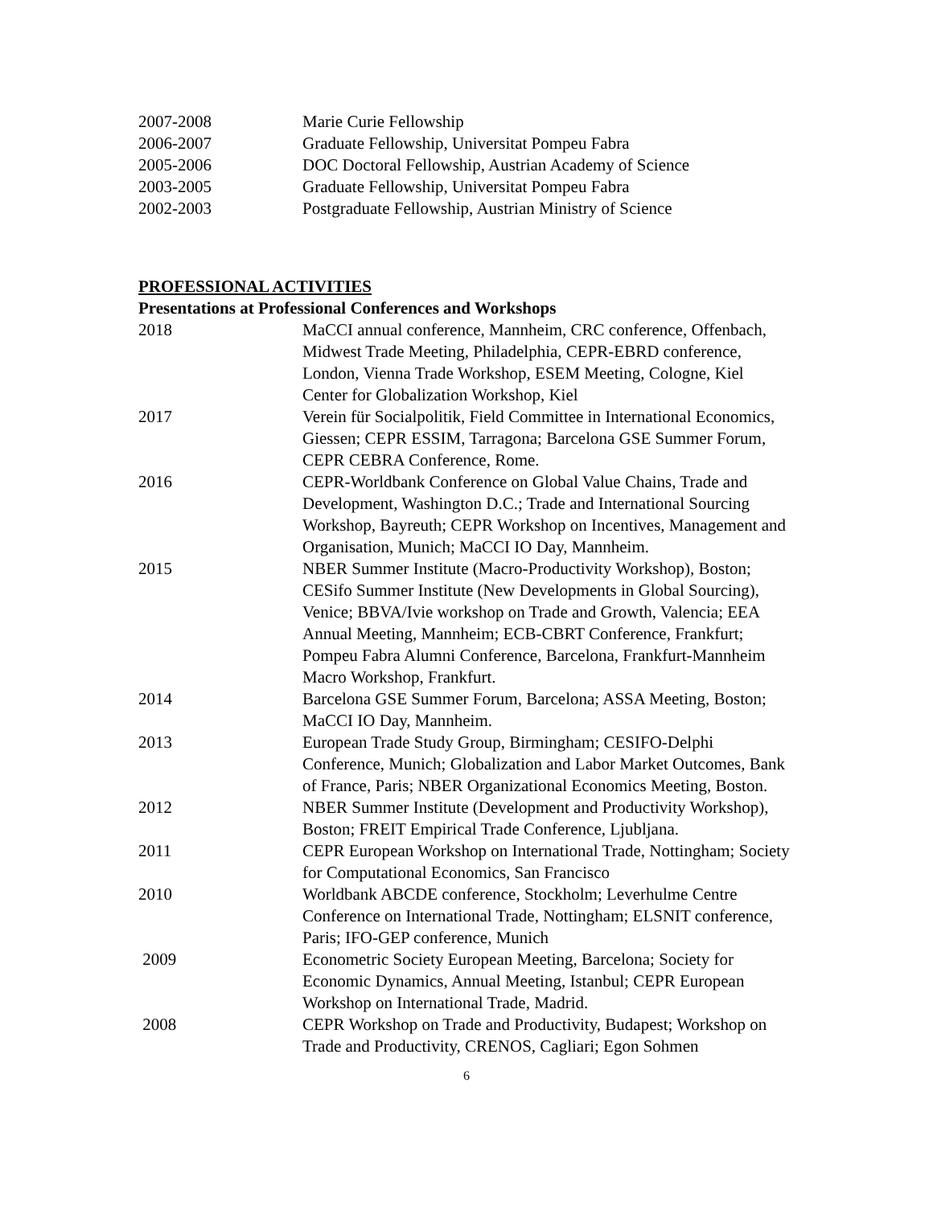2007-2008 Marie Curie Fellowship
2006-2007 Graduate Fellowship, Universitat Pompeu Fabra
2005-2006 DOC Doctoral Fellowship, Austrian Academy of Science
2003-2005 Graduate Fellowship, Universitat Pompeu Fabra
2002-2003 Postgraduate Fellowship, Austrian Ministry of Science
PROFESSIONAL ACTIVITIES
Presentations at Professional Conferences and Workshops
2018 MaCCI annual conference, Mannheim, CRC conference, Offenbach, Midwest Trade Meeting, Philadelphia, CEPR-EBRD conference, London, Vienna Trade Workshop, ESEM Meeting, Cologne, Kiel Center for Globalization Workshop, Kiel
2017 Verein für Socialpolitik, Field Committee in International Economics, Giessen; CEPR ESSIM, Tarragona; Barcelona GSE Summer Forum, CEPR CEBRA Conference, Rome.
2016 CEPR-Worldbank Conference on Global Value Chains, Trade and Development, Washington D.C.; Trade and International Sourcing Workshop, Bayreuth; CEPR Workshop on Incentives, Management and Organisation, Munich; MaCCI IO Day, Mannheim.
2015 NBER Summer Institute (Macro-Productivity Workshop), Boston; CESifo Summer Institute (New Developments in Global Sourcing), Venice; BBVA/Ivie workshop on Trade and Growth, Valencia; EEA Annual Meeting, Mannheim; ECB-CBRT Conference, Frankfurt; Pompeu Fabra Alumni Conference, Barcelona, Frankfurt-Mannheim Macro Workshop, Frankfurt.
2014 Barcelona GSE Summer Forum, Barcelona; ASSA Meeting, Boston; MaCCI IO Day, Mannheim.
2013 European Trade Study Group, Birmingham; CESIFO-Delphi Conference, Munich; Globalization and Labor Market Outcomes, Bank of France, Paris; NBER Organizational Economics Meeting, Boston.
2012 NBER Summer Institute (Development and Productivity Workshop), Boston; FREIT Empirical Trade Conference, Ljubljana.
2011 CEPR European Workshop on International Trade, Nottingham; Society for Computational Economics, San Francisco
2010 Worldbank ABCDE conference, Stockholm; Leverhulme Centre Conference on International Trade, Nottingham; ELSNIT conference, Paris; IFO-GEP conference, Munich
2009 Econometric Society European Meeting, Barcelona; Society for Economic Dynamics, Annual Meeting, Istanbul; CEPR European Workshop on International Trade, Madrid.
2008 CEPR Workshop on Trade and Productivity, Budapest; Workshop on Trade and Productivity, CRENOS, Cagliari; Egon Sohmen
6